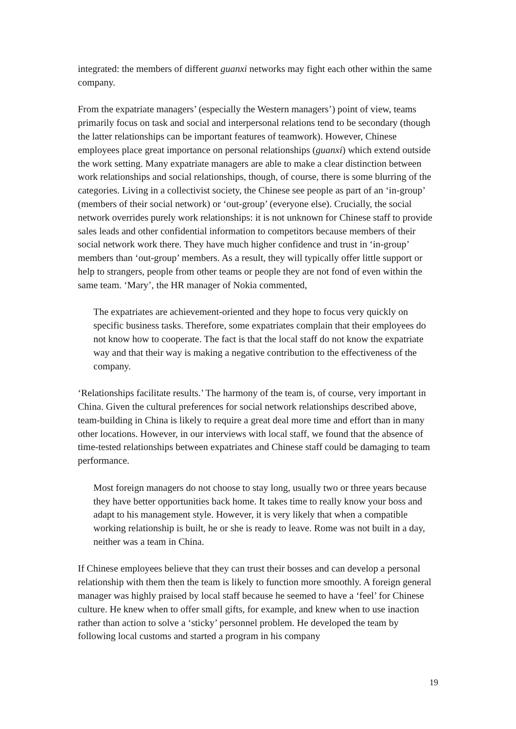integrated: the members of different guanxi networks may fight each other within the same company.
From the expatriate managers’ (especially the Western managers’) point of view, teams primarily focus on task and social and interpersonal relations tend to be secondary (though the latter relationships can be important features of teamwork). However, Chinese employees place great importance on personal relationships (guanxi) which extend outside the work setting. Many expatriate managers are able to make a clear distinction between work relationships and social relationships, though, of course, there is some blurring of the categories. Living in a collectivist society, the Chinese see people as part of an ‘in-group’ (members of their social network) or ‘out-group’ (everyone else). Crucially, the social network overrides purely work relationships: it is not unknown for Chinese staff to provide sales leads and other confidential information to competitors because members of their social network work there. They have much higher confidence and trust in ‘in-group’ members than ‘out-group’ members. As a result, they will typically offer little support or help to strangers, people from other teams or people they are not fond of even within the same team. ‘Mary’, the HR manager of Nokia commented,
The expatriates are achievement-oriented and they hope to focus very quickly on specific business tasks. Therefore, some expatriates complain that their employees do not know how to cooperate. The fact is that the local staff do not know the expatriate way and that their way is making a negative contribution to the effectiveness of the company.
‘Relationships facilitate results.’ The harmony of the team is, of course, very important in China. Given the cultural preferences for social network relationships described above, team-building in China is likely to require a great deal more time and effort than in many other locations. However, in our interviews with local staff, we found that the absence of time-tested relationships between expatriates and Chinese staff could be damaging to team performance.
Most foreign managers do not choose to stay long, usually two or three years because they have better opportunities back home. It takes time to really know your boss and adapt to his management style. However, it is very likely that when a compatible working relationship is built, he or she is ready to leave. Rome was not built in a day, neither was a team in China.
If Chinese employees believe that they can trust their bosses and can develop a personal relationship with them then the team is likely to function more smoothly. A foreign general manager was highly praised by local staff because he seemed to have a ‘feel’ for Chinese culture. He knew when to offer small gifts, for example, and knew when to use inaction rather than action to solve a ‘sticky’ personnel problem. He developed the team by following local customs and started a program in his company
19